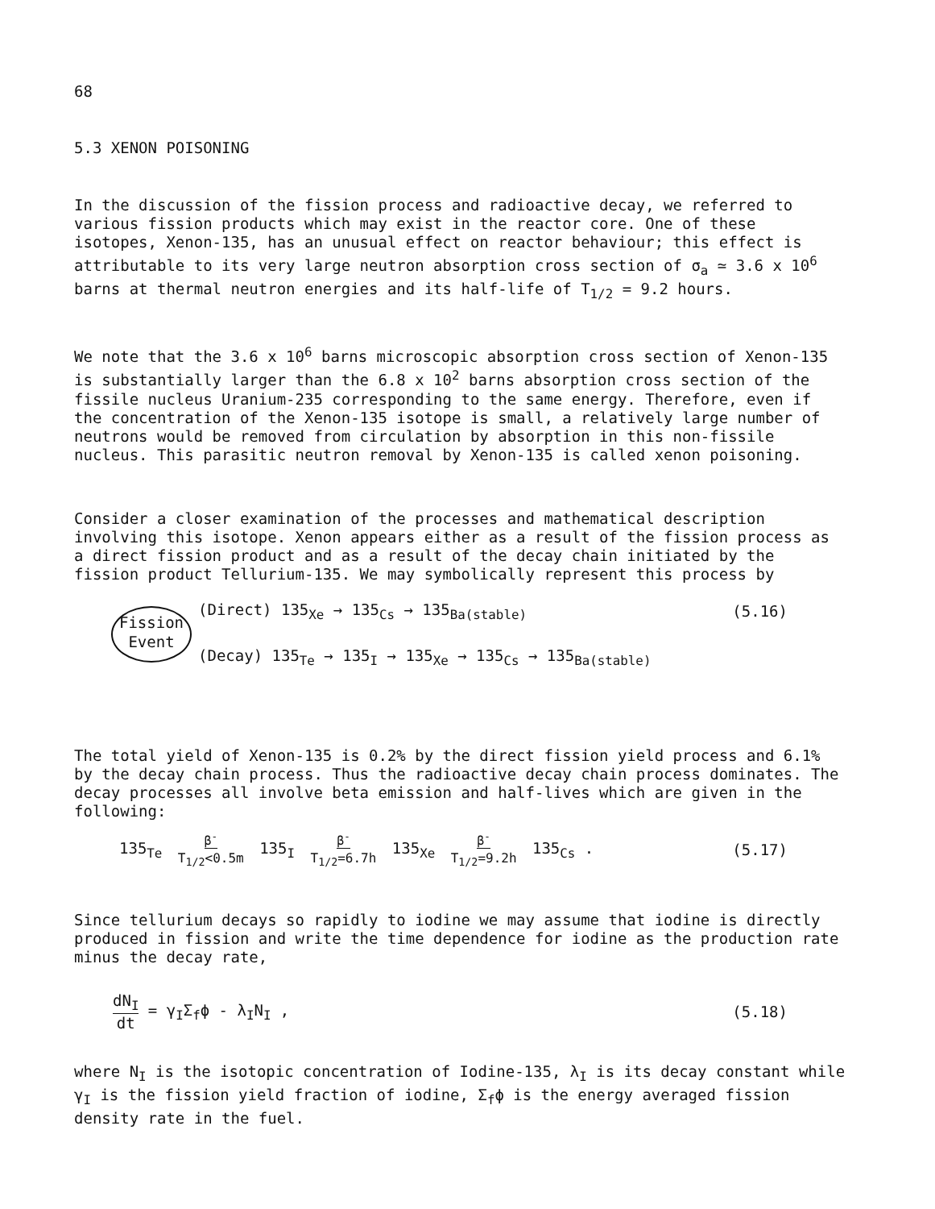68
5.3 XENON POISONING
In the discussion of the fission process and radioactive decay, we referred to various fission products which may exist in the reactor core. One of these isotopes, Xenon-135, has an unusual effect on reactor behaviour; this effect is attributable to its very large neutron absorption cross section of σ<sub>a</sub> ≃ 3.6 x 10<sup>6</sup> barns at thermal neutron energies and its half-life of T<sub>1/2</sub> = 9.2 hours.
We note that the 3.6 x 10<sup>6</sup> barns microscopic absorption cross section of Xenon-135 is substantially larger than the 6.8 x 10<sup>2</sup> barns absorption cross section of the fissile nucleus Uranium-235 corresponding to the same energy. Therefore, even if the concentration of the Xenon-135 isotope is small, a relatively large number of neutrons would be removed from circulation by absorption in this non-fissile nucleus. This parasitic neutron removal by Xenon-135 is called xenon poisoning.
Consider a closer examination of the processes and mathematical description involving this isotope. Xenon appears either as a result of the fission process as a direct fission product and as a result of the decay chain initiated by the fission product Tellurium-135. We may symbolically represent this process by
Fission
Event
(Direct) 135<sub>Xe</sub> → 135<sub>Cs</sub> → 135<sub>Ba(stable)</sub> (5.16)
(Decay) 135<sub>Te</sub> → 135<sub>I</sub> → 135<sub>Xe</sub> → 135<sub>Cs</sub> → 135<sub>Ba(stable)</sub>
The total yield of Xenon-135 is 0.2% by the direct fission yield process and 6.1% by the decay chain process. Thus the radioactive decay chain process dominates. The decay processes all involve beta emission and half-lives which are given in the following:
135<sub>Te</sub> β<sup>-</sup>
T<sub>1/2</sub><0.5m 135<sub>I</sub> β<sup>-</sup>
T<sub>1/2</sub>=6.7h 135<sub>Xe</sub> β<sup>-</sup>
T<sub>1/2</sub>=9.2h 135<sub>Cs</sub> . (5.17)
Since tellurium decays so rapidly to iodine we may assume that iodine is directly produced in fission and write the time dependence for iodine as the production rate minus the decay rate,
dN<sub>I</sub> dt = γ<sub>I</sub>Σ<sub>f</sub>ϕ - λ<sub>I</sub>N<sub>I</sub> , (5.18)
where N<sub>I</sub> is the isotopic concentration of Iodine-135, λ<sub>I</sub> is its decay constant while γ<sub>I</sub> is the fission yield fraction of iodine, Σ<sub>f</sub>ϕ is the energy averaged fission density rate in the fuel.